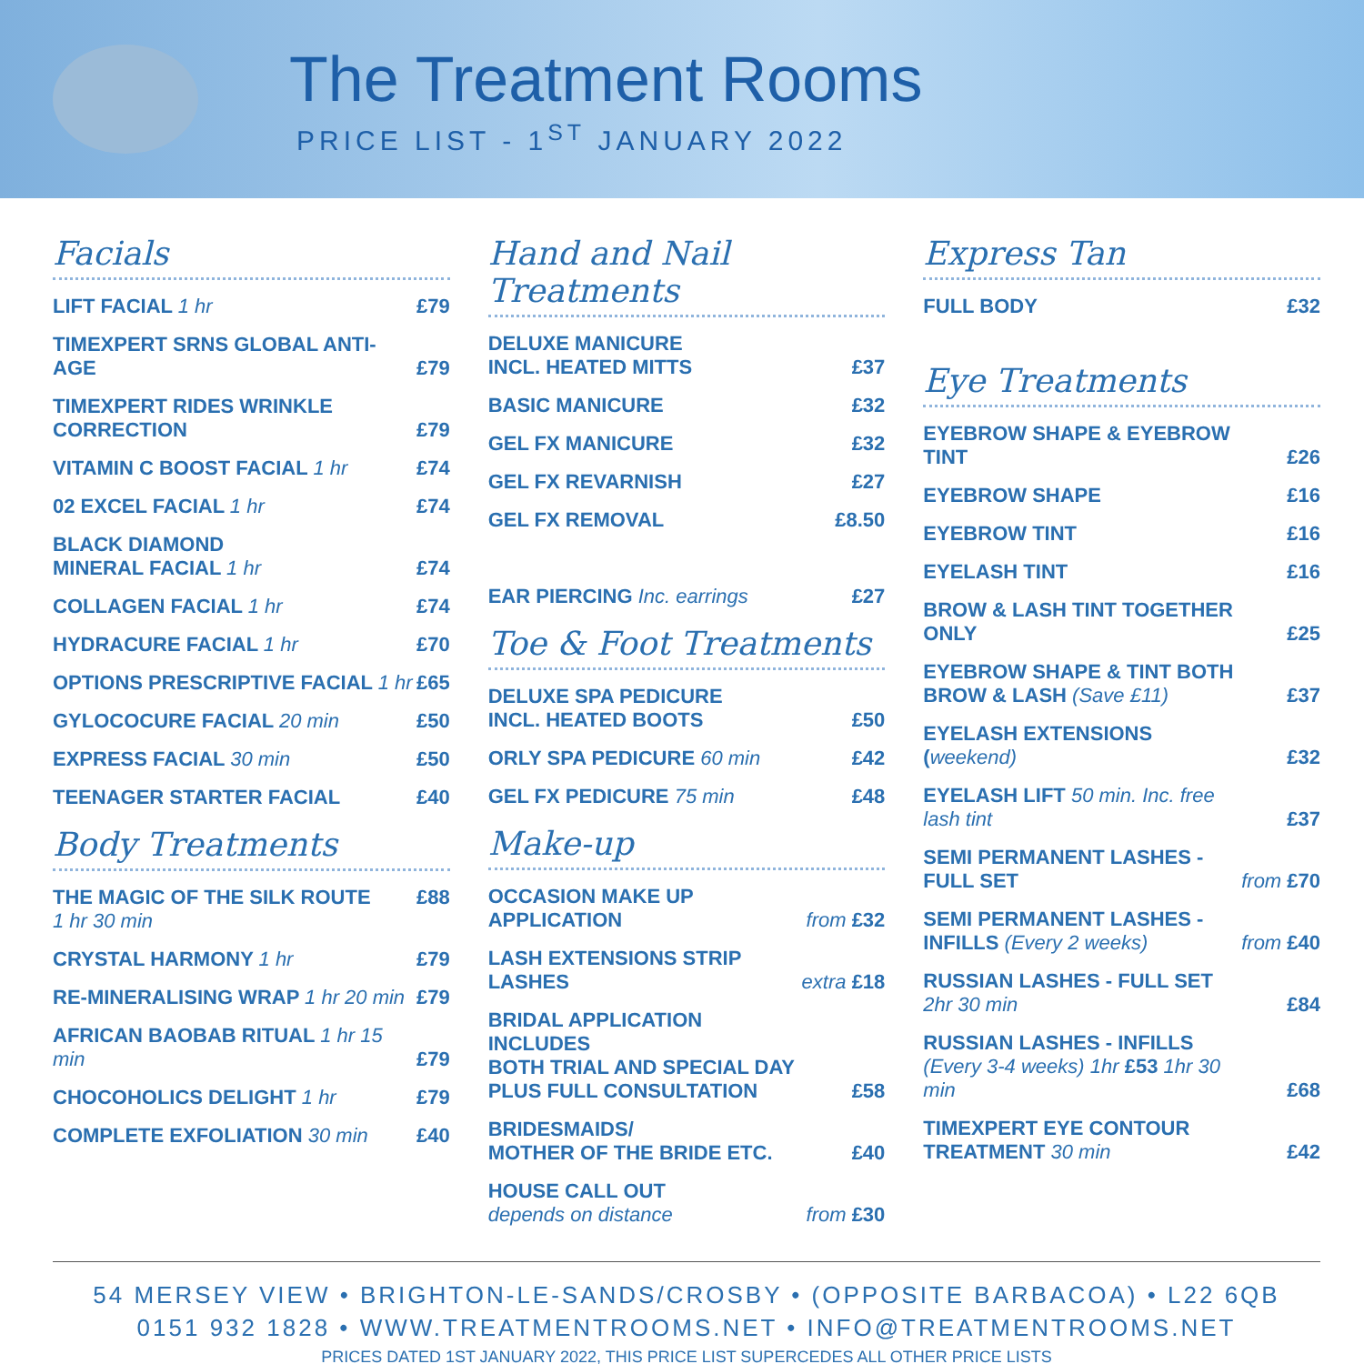The Treatment Rooms
PRICE LIST - 1<sup>ST</sup> JANUARY 2022
Facials
| LIFT FACIAL 1 hr | £79 |
| TIMEXPERT SRNS GLOBAL ANTI-AGE | £79 |
| TIMEXPERT RIDES WRINKLE CORRECTION | £79 |
| VITAMIN C BOOST FACIAL 1 hr | £74 |
| 02 EXCEL FACIAL 1 hr | £74 |
| BLACK DIAMOND MINERAL FACIAL 1 hr | £74 |
| COLLAGEN FACIAL 1 hr | £74 |
| HYDRACURE FACIAL 1 hr | £70 |
| OPTIONS PRESCRIPTIVE FACIAL 1 hr | £65 |
| GYLOCOCURE FACIAL 20 min | £50 |
| EXPRESS FACIAL 30 min | £50 |
| TEENAGER STARTER FACIAL | £40 |
Body Treatments
| THE MAGIC OF THE SILK ROUTE 1 hr 30 min | £88 |
| CRYSTAL HARMONY 1 hr | £79 |
| RE-MINERALISING WRAP 1 hr 20 min | £79 |
| AFRICAN BAOBAB RITUAL 1 hr 15 min | £79 |
| CHOCOHOLICS DELIGHT 1 hr | £79 |
| COMPLETE EXFOLIATION 30 min | £40 |
Hand and Nail Treatments
| DELUXE MANICURE INCL. HEATED MITTS | £37 |
| BASIC MANICURE | £32 |
| GEL FX MANICURE | £32 |
| GEL FX REVARNISH | £27 |
| GEL FX REMOVAL | £8.50 |
| EAR PIERCING Inc. earrings | £27 |
Toe & Foot Treatments
| DELUXE SPA PEDICURE INCL. HEATED BOOTS | £50 |
| ORLY SPA PEDICURE 60 min | £42 |
| GEL FX PEDICURE 75 min | £48 |
Make-up
| OCCASION MAKE UP APPLICATION | from £32 |
| LASH EXTENSIONS STRIP LASHES | extra £18 |
| BRIDAL APPLICATION INCLUDES BOTH TRIAL AND SPECIAL DAY PLUS FULL CONSULTATION | £58 |
| BRIDESMAIDS/ MOTHER OF THE BRIDE ETC. | £40 |
| HOUSE CALL OUT depends on distance | from £30 |
Express Tan
| FULL BODY | £32 |
Eye Treatments
| EYEBROW SHAPE & EYEBROW TINT | £26 |
| EYEBROW SHAPE | £16 |
| EYEBROW TINT | £16 |
| EYELASH TINT | £16 |
| BROW & LASH TINT TOGETHER ONLY | £25 |
| EYEBROW SHAPE & TINT BOTH BROW & LASH (Save £11) | £37 |
| EYELASH EXTENSIONS ( weekend) | £32 |
| EYELASH LIFT 50 min. Inc. free lash tint | £37 |
| SEMI PERMANENT LASHES - FULL SET | from £70 |
| SEMI PERMANENT LASHES - INFILLS (Every 2 weeks) | from £40 |
| RUSSIAN LASHES - FULL SET 2hr 30 min | £84 |
| RUSSIAN LASHES - INFILLS (Every 3-4 weeks) 1hr £53 1hr 30 min | £68 |
| TIMEXPERT EYE CONTOUR TREATMENT 30 min | £42 |
54 MERSEY VIEW • BRIGHTON-LE-SANDS/CROSBY • (OPPOSITE BARBACOA) • L22 6QB
0151 932 1828 • WWW.TREATMENTROOMS.NET • INFO@TREATMENTROOMS.NET
PRICES DATED 1ST JANUARY 2022, THIS PRICE LIST SUPERCEDES ALL OTHER PRICE LISTS